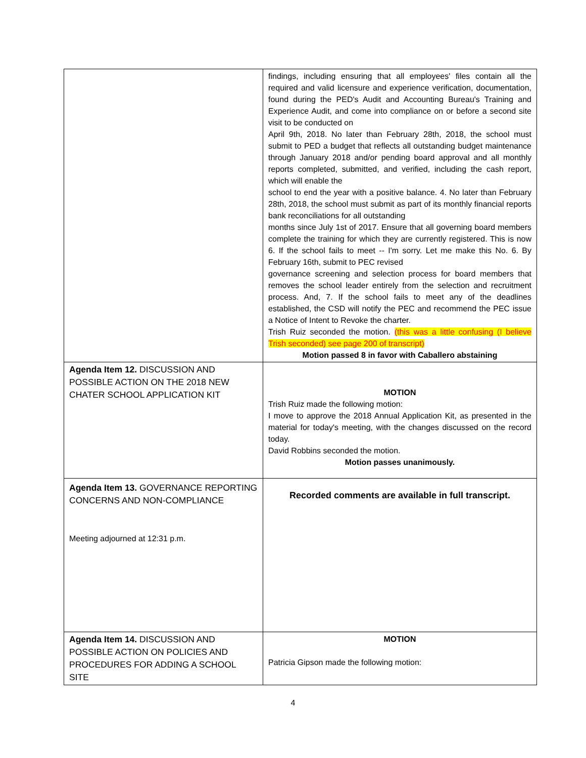| | findings, including ensuring that all employees' files contain all the required and valid licensure and experience verification, documentation, found during the PED's Audit and Accounting Bureau's Training and Experience Audit, and come into compliance on or before a second site visit to be conducted on April 9th, 2018. No later than February 28th, 2018, the school must submit to PED a budget that reflects all outstanding budget maintenance through January 2018 and/or pending board approval and all monthly reports completed, submitted, and verified, including the cash report, which will enable the school to end the year with a positive balance. 4. No later than February 28th, 2018, the school must submit as part of its monthly financial reports bank reconciliations for all outstanding months since July 1st of 2017. Ensure that all governing board members complete the training for which they are currently registered. This is now 6. If the school fails to meet -- I'm sorry. Let me make this No. 6. By February 16th, submit to PEC revised governance screening and selection process for board members that removes the school leader entirely from the selection and recruitment process. And, 7. If the school fails to meet any of the deadlines established, the CSD will notify the PEC and recommend the PEC issue a Notice of Intent to Revoke the charter. Trish Ruiz seconded the motion. (this was a little confusing (I believe Trish seconded) see page 200 of transcript) Motion passed 8 in favor with Caballero abstaining |
| Agenda Item 12. DISCUSSION AND POSSIBLE ACTION ON THE 2018 NEW CHATER SCHOOL APPLICATION KIT | MOTION Trish Ruiz made the following motion: I move to approve the 2018 Annual Application Kit, as presented in the material for today's meeting, with the changes discussed on the record today. David Robbins seconded the motion. Motion passes unanimously. |
| Agenda Item 13. GOVERNANCE REPORTING CONCERNS AND NON-COMPLIANCE Meeting adjourned at 12:31 p.m. | Recorded comments are available in full transcript. |
| Agenda Item 14. DISCUSSION AND POSSIBLE ACTION ON POLICIES AND PROCEDURES FOR ADDING A SCHOOL SITE | MOTION Patricia Gipson made the following motion: |
4